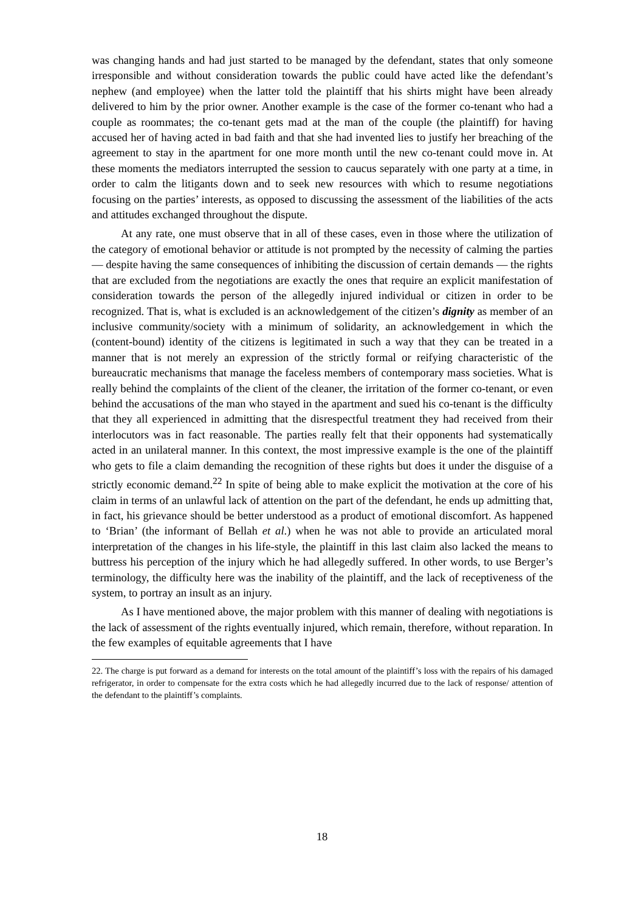was changing hands and had just started to be managed by the defendant, states that only someone irresponsible and without consideration towards the public could have acted like the defendant’s nephew (and employee) when the latter told the plaintiff that his shirts might have been already delivered to him by the prior owner. Another example is the case of the former co-tenant who had a couple as roommates; the co-tenant gets mad at the man of the couple (the plaintiff) for having accused her of having acted in bad faith and that she had invented lies to justify her breaching of the agreement to stay in the apartment for one more month until the new co-tenant could move in. At these moments the mediators interrupted the session to caucus separately with one party at a time, in order to calm the litigants down and to seek new resources with which to resume negotiations focusing on the parties’ interests, as opposed to discussing the assessment of the liabilities of the acts and attitudes exchanged throughout the dispute.
At any rate, one must observe that in all of these cases, even in those where the utilization of the category of emotional behavior or attitude is not prompted by the necessity of calming the parties — despite having the same consequences of inhibiting the discussion of certain demands — the rights that are excluded from the negotiations are exactly the ones that require an explicit manifestation of consideration towards the person of the allegedly injured individual or citizen in order to be recognized. That is, what is excluded is an acknowledgement of the citizen’s dignity as member of an inclusive community/society with a minimum of solidarity, an acknowledgement in which the (content-bound) identity of the citizens is legitimated in such a way that they can be treated in a manner that is not merely an expression of the strictly formal or reifying characteristic of the bureaucratic mechanisms that manage the faceless members of contemporary mass societies. What is really behind the complaints of the client of the cleaner, the irritation of the former co-tenant, or even behind the accusations of the man who stayed in the apartment and sued his co-tenant is the difficulty that they all experienced in admitting that the disrespectful treatment they had received from their interlocutors was in fact reasonable. The parties really felt that their opponents had systematically acted in an unilateral manner. In this context, the most impressive example is the one of the plaintiff who gets to file a claim demanding the recognition of these rights but does it under the disguise of a strictly economic demand.<sup>22</sup> In spite of being able to make explicit the motivation at the core of his claim in terms of an unlawful lack of attention on the part of the defendant, he ends up admitting that, in fact, his grievance should be better understood as a product of emotional discomfort. As happened to ‘Brian’ (the informant of Bellah et al.) when he was not able to provide an articulated moral interpretation of the changes in his life-style, the plaintiff in this last claim also lacked the means to buttress his perception of the injury which he had allegedly suffered. In other words, to use Berger’s terminology, the difficulty here was the inability of the plaintiff, and the lack of receptiveness of the system, to portray an insult as an injury.
As I have mentioned above, the major problem with this manner of dealing with negotiations is the lack of assessment of the rights eventually injured, which remain, therefore, without reparation. In the few examples of equitable agreements that I have
22. The charge is put forward as a demand for interests on the total amount of the plaintiff’s loss with the repairs of his damaged refrigerator, in order to compensate for the extra costs which he had allegedly incurred due to the lack of response/ attention of the defendant to the plaintiff’s complaints.
18